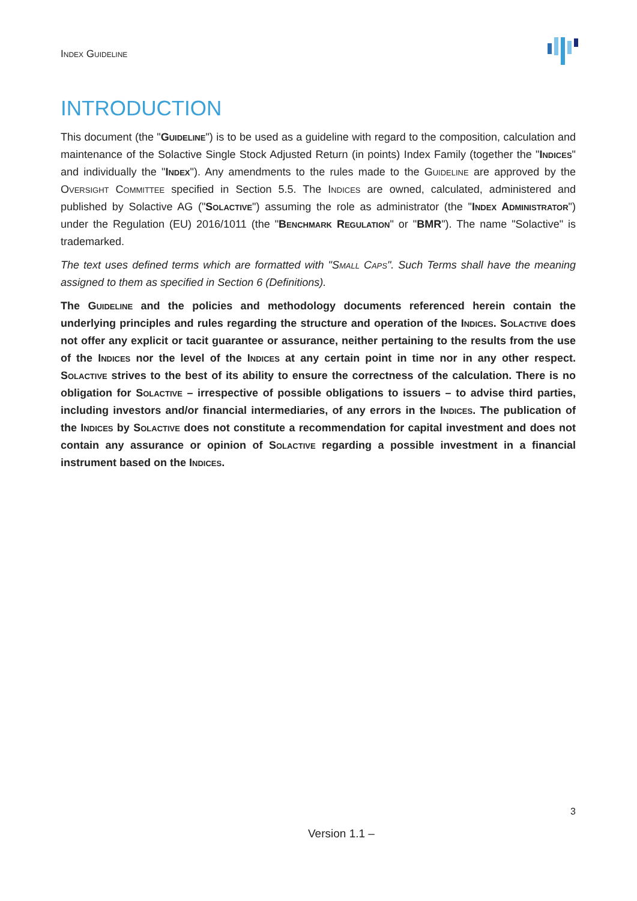Index Guideline
INTRODUCTION
This document (the "Guideline") is to be used as a guideline with regard to the composition, calculation and maintenance of the Solactive Single Stock Adjusted Return (in points) Index Family (together the "Indices" and individually the "Index"). Any amendments to the rules made to the Guideline are approved by the Oversight Committee specified in Section 5.5. The Indices are owned, calculated, administered and published by Solactive AG ("Solactive") assuming the role as administrator (the "Index Administrator") under the Regulation (EU) 2016/1011 (the "Benchmark Regulation" or "BMR"). The name "Solactive" is trademarked.
The text uses defined terms which are formatted with "Small Caps". Such Terms shall have the meaning assigned to them as specified in Section 6 (Definitions).
The Guideline and the policies and methodology documents referenced herein contain the underlying principles and rules regarding the structure and operation of the Indices. Solactive does not offer any explicit or tacit guarantee or assurance, neither pertaining to the results from the use of the Indices nor the level of the Indices at any certain point in time nor in any other respect. Solactive strives to the best of its ability to ensure the correctness of the calculation. There is no obligation for Solactive – irrespective of possible obligations to issuers – to advise third parties, including investors and/or financial intermediaries, of any errors in the Indices. The publication of the Indices by Solactive does not constitute a recommendation for capital investment and does not contain any assurance or opinion of Solactive regarding a possible investment in a financial instrument based on the Indices.
3
Version 1.1 –